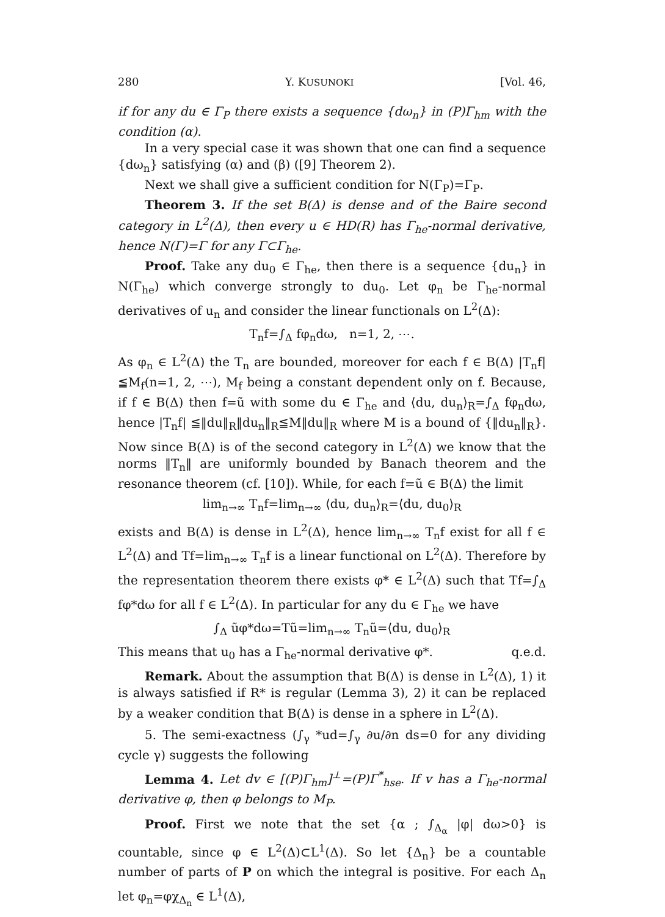280 Y. KUSUNOKI [Vol. 46,
if for any du ∈ Γ<sub>P</sub> there exists a sequence {dω<sub>n</sub>} in (P)Γ<sub>hm</sub> with the condition (α).
In a very special case it was shown that one can find a sequence {dω<sub>n</sub>} satisfying (α) and (β) ([9] Theorem 2).
Next we shall give a sufficient condition for N(Γ<sub>P</sub>)=Γ<sub>P</sub>.
Theorem 3. If the set B(Δ) is dense and of the Baire second category in L<sup>2</sup>(Δ), then every u ∈ HD(R) has Γ<sub>he</sub>-normal derivative, hence N(Γ)=Γ for any Γ⊂Γ<sub>he</sub>.
Proof. Take any du<sub>0</sub> ∈ Γ<sub>he</sub>, then there is a sequence {du<sub>n</sub>} in N(Γ<sub>he</sub>) which converge strongly to du<sub>0</sub>. Let φ<sub>n</sub> be Γ<sub>he</sub>-normal derivatives of u<sub>n</sub> and consider the linear functionals on L<sup>2</sup>(Δ):
T<sub>n</sub>f=∫<sub>Δ</sub> fφ<sub>n</sub>dω, n=1, 2, ⋯.
As φ<sub>n</sub> ∈ L<sup>2</sup>(Δ) the T<sub>n</sub> are bounded, moreover for each f ∈ B(Δ) |T<sub>n</sub>f| ≦M<sub>f</sub>(n=1, 2, ⋯), M<sub>f</sub> being a constant dependent only on f. Because, if f ∈ B(Δ) then f=ũ with some du ∈ Γ<sub>he</sub> and ⟨du, du<sub>n</sub>⟩<sub>R</sub>=∫<sub>Δ</sub> fφ<sub>n</sub>dω, hence |T<sub>n</sub>f| ≦‖du‖<sub>R</sub>‖du<sub>n</sub>‖<sub>R</sub>≦M‖du‖<sub>R</sub> where M is a bound of {‖du<sub>n</sub>‖<sub>R</sub>}. Now since B(Δ) is of the second category in L<sup>2</sup>(Δ) we know that the norms ‖T<sub>n</sub>‖ are uniformly bounded by Banach theorem and the resonance theorem (cf. [10]). While, for each f=ũ ∈ B(Δ) the limit
lim<sub>n→∞</sub> T<sub>n</sub>f=lim<sub>n→∞</sub> ⟨du, du<sub>n</sub>⟩<sub>R</sub>=⟨du, du<sub>0</sub>⟩<sub>R</sub>
exists and B(Δ) is dense in L<sup>2</sup>(Δ), hence lim<sub>n→∞</sub> T<sub>n</sub>f exist for all f ∈ L<sup>2</sup>(Δ) and Tf=lim<sub>n→∞</sub> T<sub>n</sub>f is a linear functional on L<sup>2</sup>(Δ). Therefore by the representation theorem there exists φ* ∈ L<sup>2</sup>(Δ) such that Tf=∫<sub>Δ</sub> fφ*dω for all f ∈ L<sup>2</sup>(Δ). In particular for any du ∈ Γ<sub>he</sub> we have
∫<sub>Δ</sub> ũφ*dω=Tũ=lim<sub>n→∞</sub> T<sub>n</sub>ũ=⟨du, du<sub>0</sub>⟩<sub>R</sub>
This means that u<sub>0</sub> has a Γ<sub>he</sub>-normal derivative φ*. q.e.d.
Remark. About the assumption that B(Δ) is dense in L<sup>2</sup>(Δ), 1) it is always satisfied if R* is regular (Lemma 3), 2) it can be replaced by a weaker condition that B(Δ) is dense in a sphere in L<sup>2</sup>(Δ).
5. The semi-exactness (∫<sub>γ</sub> *ud=∫<sub>γ</sub> ∂u/∂n ds=0 for any dividing cycle γ) suggests the following
Lemma 4. Let dv ∈ [(P)Γ<sub>hm</sub>]<sup>⊥</sup>=(P)Γ<sup>*</sup><sub>hse</sub>. If v has a Γ<sub>he</sub>-normal derivative φ, then φ belongs to M<sub>P</sub>.
Proof. First we note that the set {α ; ∫<sub>Δ<sub>α</sub></sub> |φ| dω>0} is countable, since φ ∈ L<sup>2</sup>(Δ)⊂L<sup>1</sup>(Δ). So let {Δ<sub>n</sub>} be a countable number of parts of P on which the integral is positive. For each Δ<sub>n</sub> let φ<sub>n</sub>=φχ<sub>Δ<sub>n</sub></sub> ∈ L<sup>1</sup>(Δ),